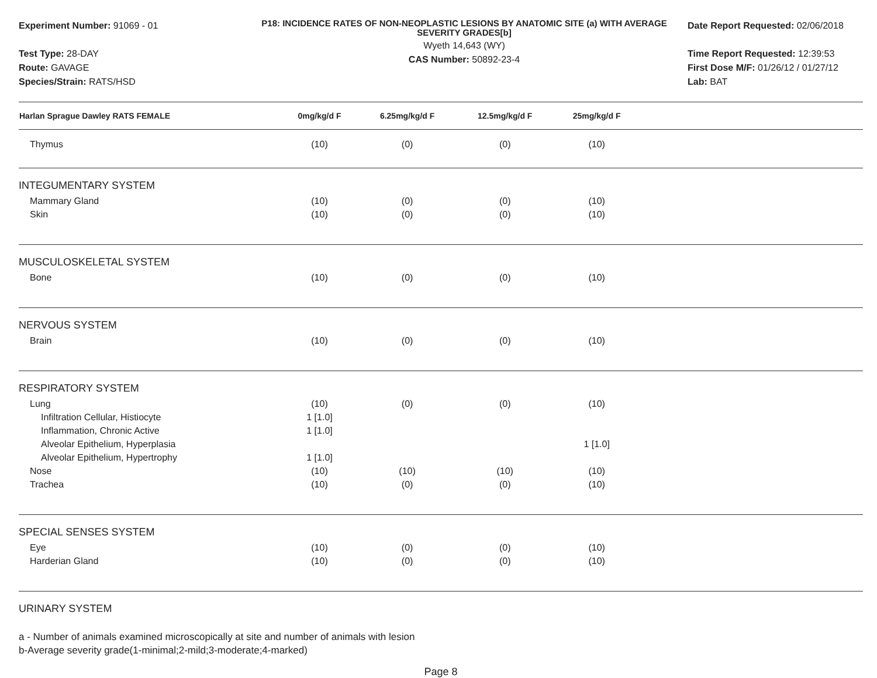Experiment Number: 91069 - 01
Test Type: 28-DAY
Route: GAVAGE
Species/Strain: RATS/HSD
P18: INCIDENCE RATES OF NON-NEOPLASTIC LESIONS BY ANATOMIC SITE (a) WITH AVERAGE SEVERITY GRADES[b]
Wyeth 14,643 (WY)
CAS Number: 50892-23-4
Date Report Requested: 02/06/2018
Time Report Requested: 12:39:53
First Dose M/F: 01/26/12 / 01/27/12
Lab: BAT
| Harlan Sprague Dawley RATS FEMALE | 0mg/kg/d F | 6.25mg/kg/d F | 12.5mg/kg/d F | 25mg/kg/d F | |
| --- | --- | --- | --- | --- | --- |
| Thymus | (10) | (0) | (0) | (10) | |
| INTEGUMENTARY SYSTEM | | | | | |
| Mammary Gland | (10) | (0) | (0) | (10) | |
| Skin | (10) | (0) | (0) | (10) | |
| MUSCULOSKELETAL SYSTEM | | | | | |
| Bone | (10) | (0) | (0) | (10) | |
| NERVOUS SYSTEM | | | | | |
| Brain | (10) | (0) | (0) | (10) | |
| RESPIRATORY SYSTEM | | | | | |
| Lung | (10) | (0) | (0) | (10) | |
| Infiltration Cellular, Histiocyte | 1 [1.0] | | | | |
| Inflammation, Chronic Active | 1 [1.0] | | | | |
| Alveolar Epithelium, Hyperplasia | | | | 1 [1.0] | |
| Alveolar Epithelium, Hypertrophy | 1 [1.0] | | | | |
| Nose | (10) | (10) | (10) | (10) | |
| Trachea | (10) | (0) | (0) | (10) | |
| SPECIAL SENSES SYSTEM | | | | | |
| Eye | (10) | (0) | (0) | (10) | |
| Harderian Gland | (10) | (0) | (0) | (10) | |
| URINARY SYSTEM | | | | | |
a - Number of animals examined microscopically at site and number of animals with lesion
b-Average severity grade(1-minimal;2-mild;3-moderate;4-marked)
Page 8